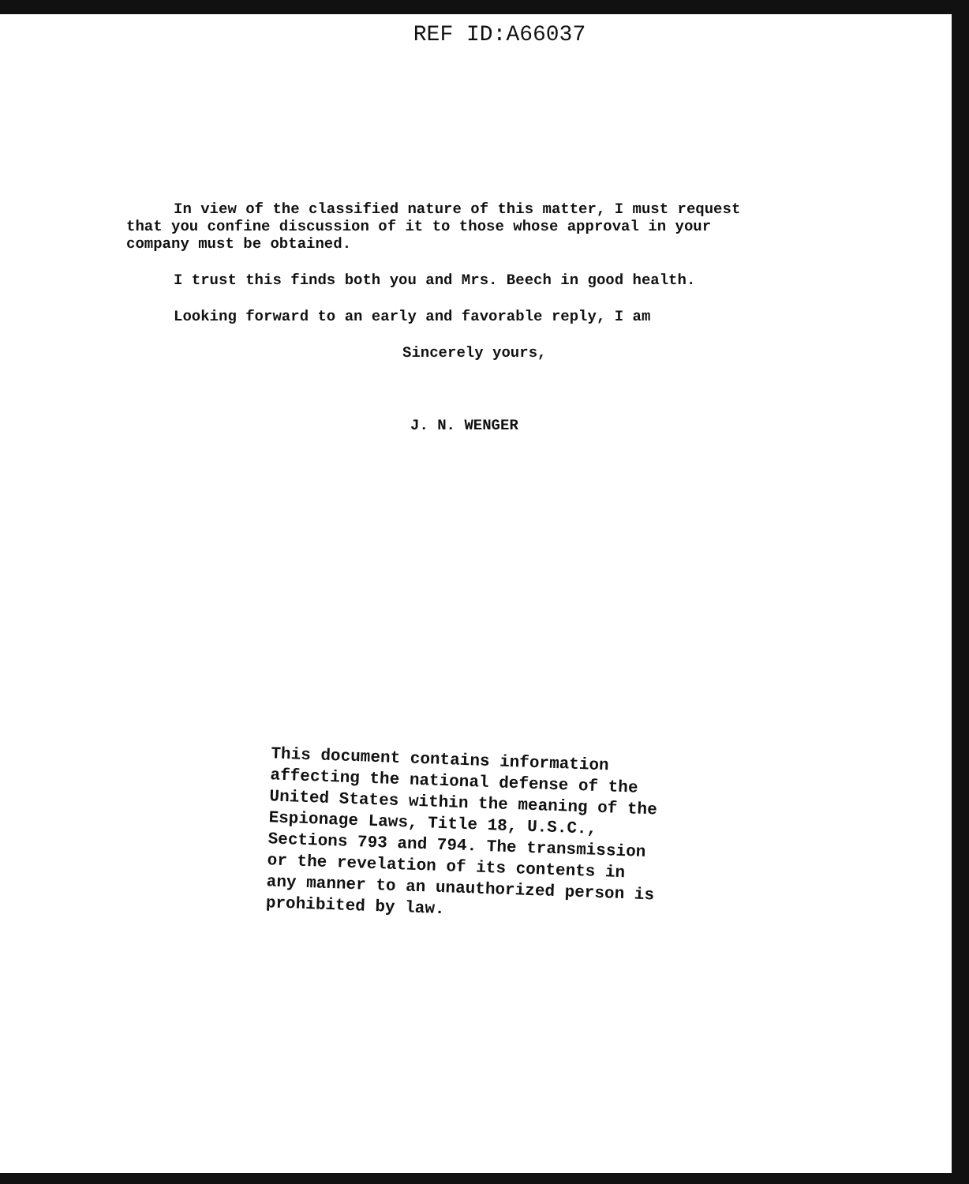REF ID:A66037
In view of the classified nature of this matter, I must request that you confine discussion of it to those whose approval in your company must be obtained.
I trust this finds both you and Mrs. Beech in good health.
Looking forward to an early and favorable reply, I am
Sincerely yours,
J. N. WENGER
This document contains information affecting the national defense of the United States within the meaning of the Espionage Laws, Title 18, U.S.C., Sections 793 and 794. The transmission or the revelation of its contents in any manner to an unauthorized person is prohibited by law.